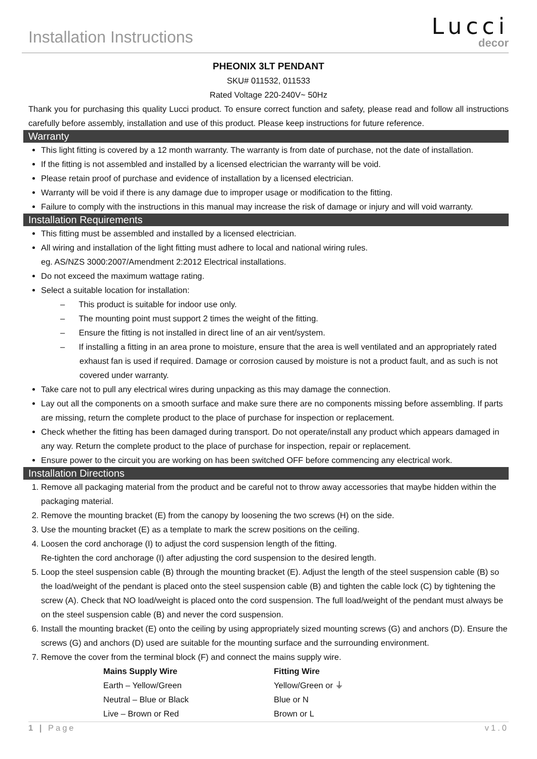Installation Instructions
Lucci
decor
PHEONIX 3LT PENDANT
SKU# 011532, 011533
Rated Voltage 220-240V~ 50Hz
Thank you for purchasing this quality Lucci product. To ensure correct function and safety, please read and follow all instructions carefully before assembly, installation and use of this product. Please keep instructions for future reference.
Warranty
This light fitting is covered by a 12 month warranty. The warranty is from date of purchase, not the date of installation.
If the fitting is not assembled and installed by a licensed electrician the warranty will be void.
Please retain proof of purchase and evidence of installation by a licensed electrician.
Warranty will be void if there is any damage due to improper usage or modification to the fitting.
Failure to comply with the instructions in this manual may increase the risk of damage or injury and will void warranty.
Installation Requirements
This fitting must be assembled and installed by a licensed electrician.
All wiring and installation of the light fitting must adhere to local and national wiring rules.
eg. AS/NZS 3000:2007/Amendment 2:2012 Electrical installations.
Do not exceed the maximum wattage rating.
Select a suitable location for installation:
– This product is suitable for indoor use only.
– The mounting point must support 2 times the weight of the fitting.
– Ensure the fitting is not installed in direct line of an air vent/system.
– If installing a fitting in an area prone to moisture, ensure that the area is well ventilated and an appropriately rated exhaust fan is used if required. Damage or corrosion caused by moisture is not a product fault, and as such is not covered under warranty.
Take care not to pull any electrical wires during unpacking as this may damage the connection.
Lay out all the components on a smooth surface and make sure there are no components missing before assembling. If parts are missing, return the complete product to the place of purchase for inspection or replacement.
Check whether the fitting has been damaged during transport. Do not operate/install any product which appears damaged in any way. Return the complete product to the place of purchase for inspection, repair or replacement.
Ensure power to the circuit you are working on has been switched OFF before commencing any electrical work.
Installation Directions
1. Remove all packaging material from the product and be careful not to throw away accessories that maybe hidden within the packaging material.
2. Remove the mounting bracket (E) from the canopy by loosening the two screws (H) on the side.
3. Use the mounting bracket (E) as a template to mark the screw positions on the ceiling.
4. Loosen the cord anchorage (I) to adjust the cord suspension length of the fitting.
Re-tighten the cord anchorage (I) after adjusting the cord suspension to the desired length.
5. Loop the steel suspension cable (B) through the mounting bracket (E). Adjust the length of the steel suspension cable (B) so the load/weight of the pendant is placed onto the steel suspension cable (B) and tighten the cable lock (C) by tightening the screw (A). Check that NO load/weight is placed onto the cord suspension. The full load/weight of the pendant must always be on the steel suspension cable (B) and never the cord suspension.
6. Install the mounting bracket (E) onto the ceiling by using appropriately sized mounting screws (G) and anchors (D). Ensure the screws (G) and anchors (D) used are suitable for the mounting surface and the surrounding environment.
7. Remove the cover from the terminal block (F) and connect the mains supply wire.
| Mains Supply Wire | Fitting Wire |
| --- | --- |
| Earth – Yellow/Green | Yellow/Green or ⏚ |
| Neutral – Blue or Black | Blue or N |
| Live – Brown or Red | Brown or L |
1 | Page v1.0